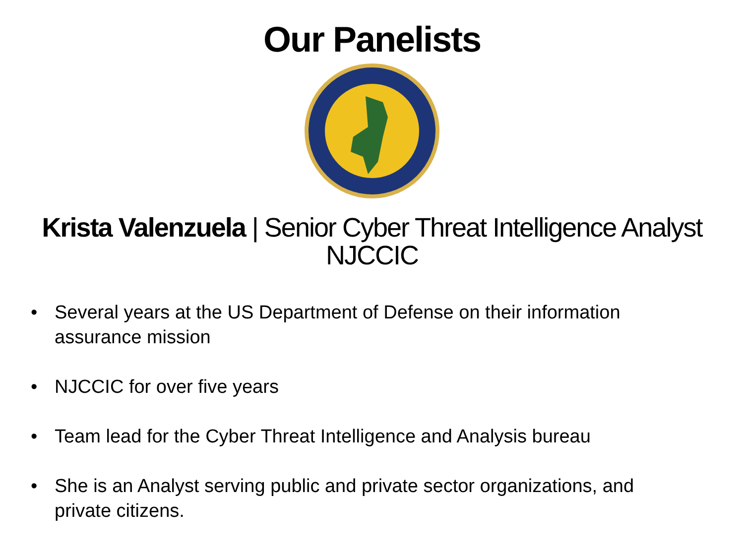Our Panelists
Krista Valenzuela | Senior Cyber Threat Intelligence Analyst
NJCCIC
• Several years at the US Department of Defense on their information assurance mission
• NJCCIC for over five years
• Team lead for the Cyber Threat Intelligence and Analysis bureau
• She is an Analyst serving public and private sector organizations, and private citizens.